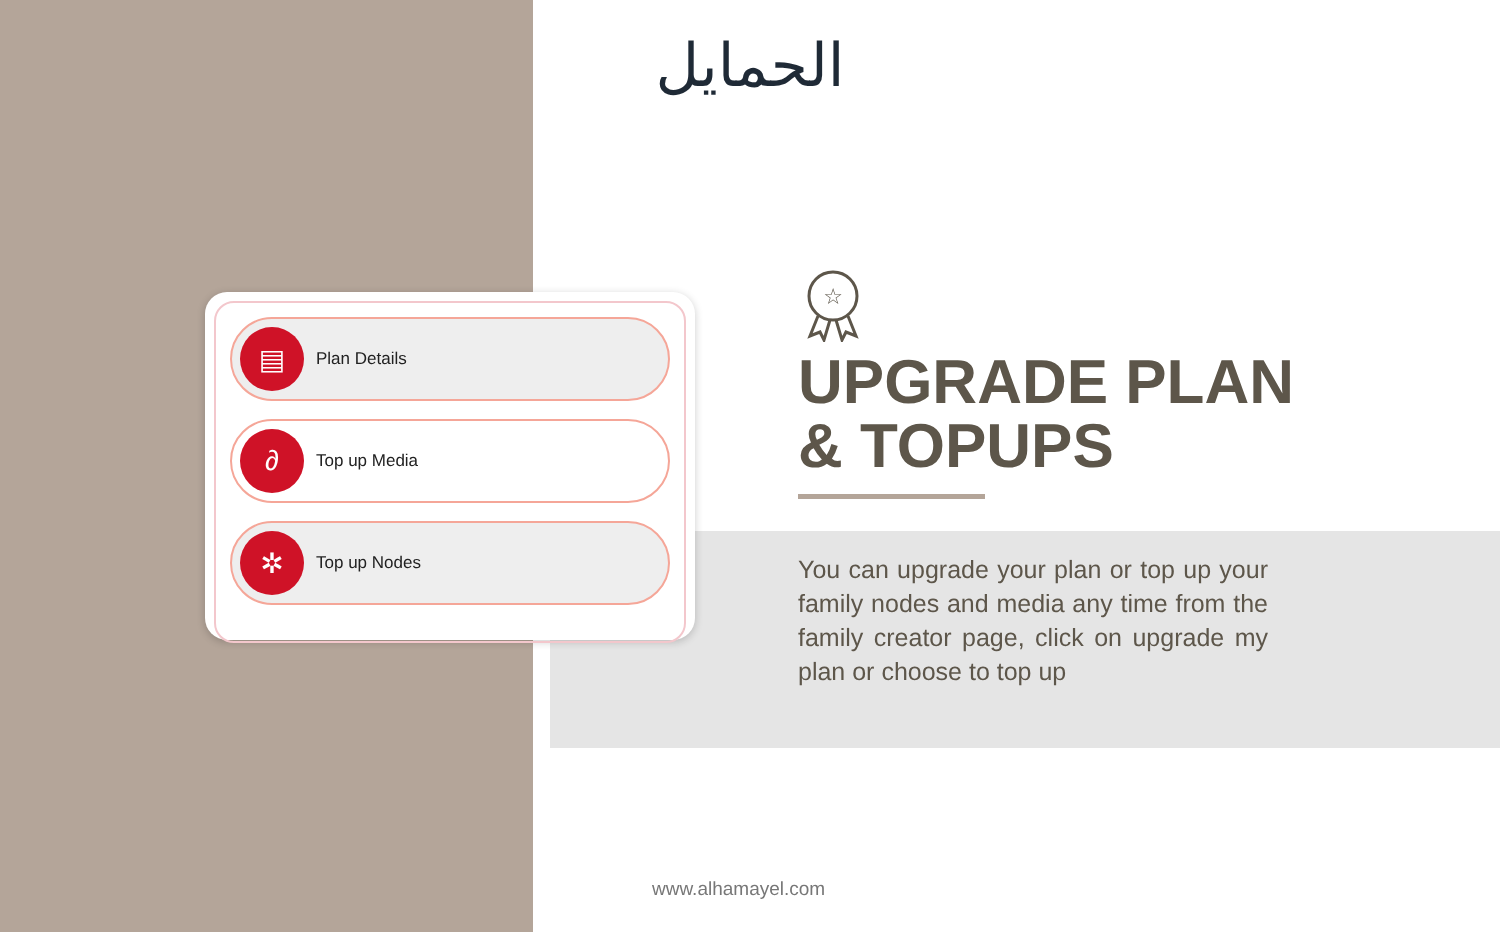الحمايل
▤
Plan Details
∂
Top up Media
✲
Top up Nodes
☆
UPGRADE PLAN
& TOPUPS
You can upgrade your plan or top up your family nodes and media any time from the family creator page, click on upgrade my plan or choose to top up
www.alhamayel.com